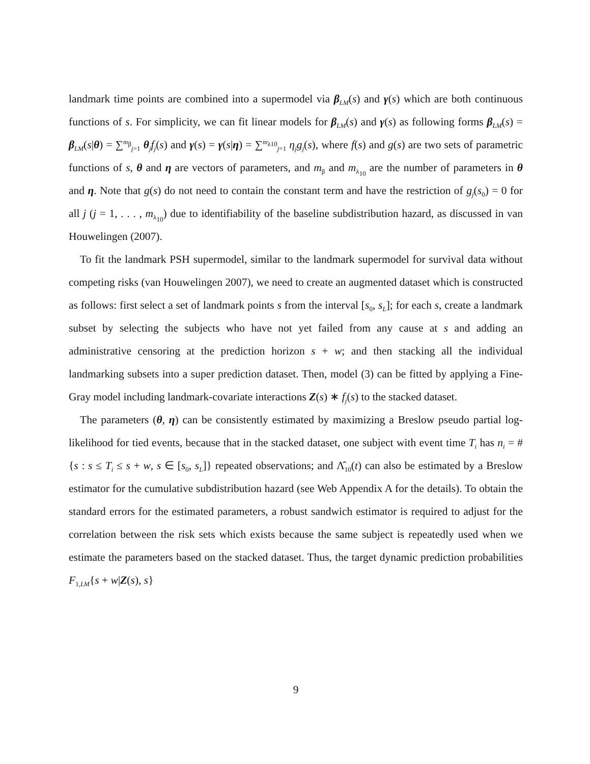landmark time points are combined into a supermodel via β<sub>LM</sub>(s) and γ(s) which are both continuous functions of s. For simplicity, we can fit linear models for β<sub>LM</sub>(s) and γ(s) as following forms β<sub>LM</sub>(s) = β<sub>LM</sub>(s|θ) = ∑<sup>m<sub>β</sub></sup><sub>j=1</sub> θ<sub>j</sub>f<sub>j</sub>(s) and γ(s) = γ(s|η) = ∑<sup>m<sub>λ10</sub></sup><sub>j=1</sub> η<sub>j</sub>g<sub>j</sub>(s), where f(s) and g(s) are two sets of parametric functions of s, θ and η are vectors of parameters, and m<sub>β</sub> and m<sub>λ<sub>10</sub></sub> are the number of parameters in θ and η. Note that g(s) do not need to contain the constant term and have the restriction of g<sub>j</sub>(s<sub>0</sub>) = 0 for all j (j = 1, . . . , m<sub>λ<sub>10</sub></sub>) due to identifiability of the baseline subdistribution hazard, as discussed in van Houwelingen (2007).
To fit the landmark PSH supermodel, similar to the landmark supermodel for survival data without competing risks (van Houwelingen 2007), we need to create an augmented dataset which is constructed as follows: first select a set of landmark points s from the interval [s<sub>0</sub>, s<sub>L</sub>]; for each s, create a landmark subset by selecting the subjects who have not yet failed from any cause at s and adding an administrative censoring at the prediction horizon s + w; and then stacking all the individual landmarking subsets into a super prediction dataset. Then, model (3) can be fitted by applying a Fine-Gray model including landmark-covariate interactions Z(s) ∗ f<sub>j</sub>(s) to the stacked dataset.
The parameters (θ, η) can be consistently estimated by maximizing a Breslow pseudo partial log-likelihood for tied events, because that in the stacked dataset, one subject with event time T<sub>i</sub> has n<sub>i</sub> = #{s : s ≤ T<sub>i</sub> ≤ s + w, s ∈ [s<sub>0</sub>, s<sub>L</sub>]} repeated observations; and Λ̂<sub>10</sub>(t) can also be estimated by a Breslow estimator for the cumulative subdistribution hazard (see Web Appendix A for the details). To obtain the standard errors for the estimated parameters, a robust sandwich estimator is required to adjust for the correlation between the risk sets which exists because the same subject is repeatedly used when we estimate the parameters based on the stacked dataset. Thus, the target dynamic prediction probabilities F<sub>1,LM</sub>{s + w|Z(s), s}
9